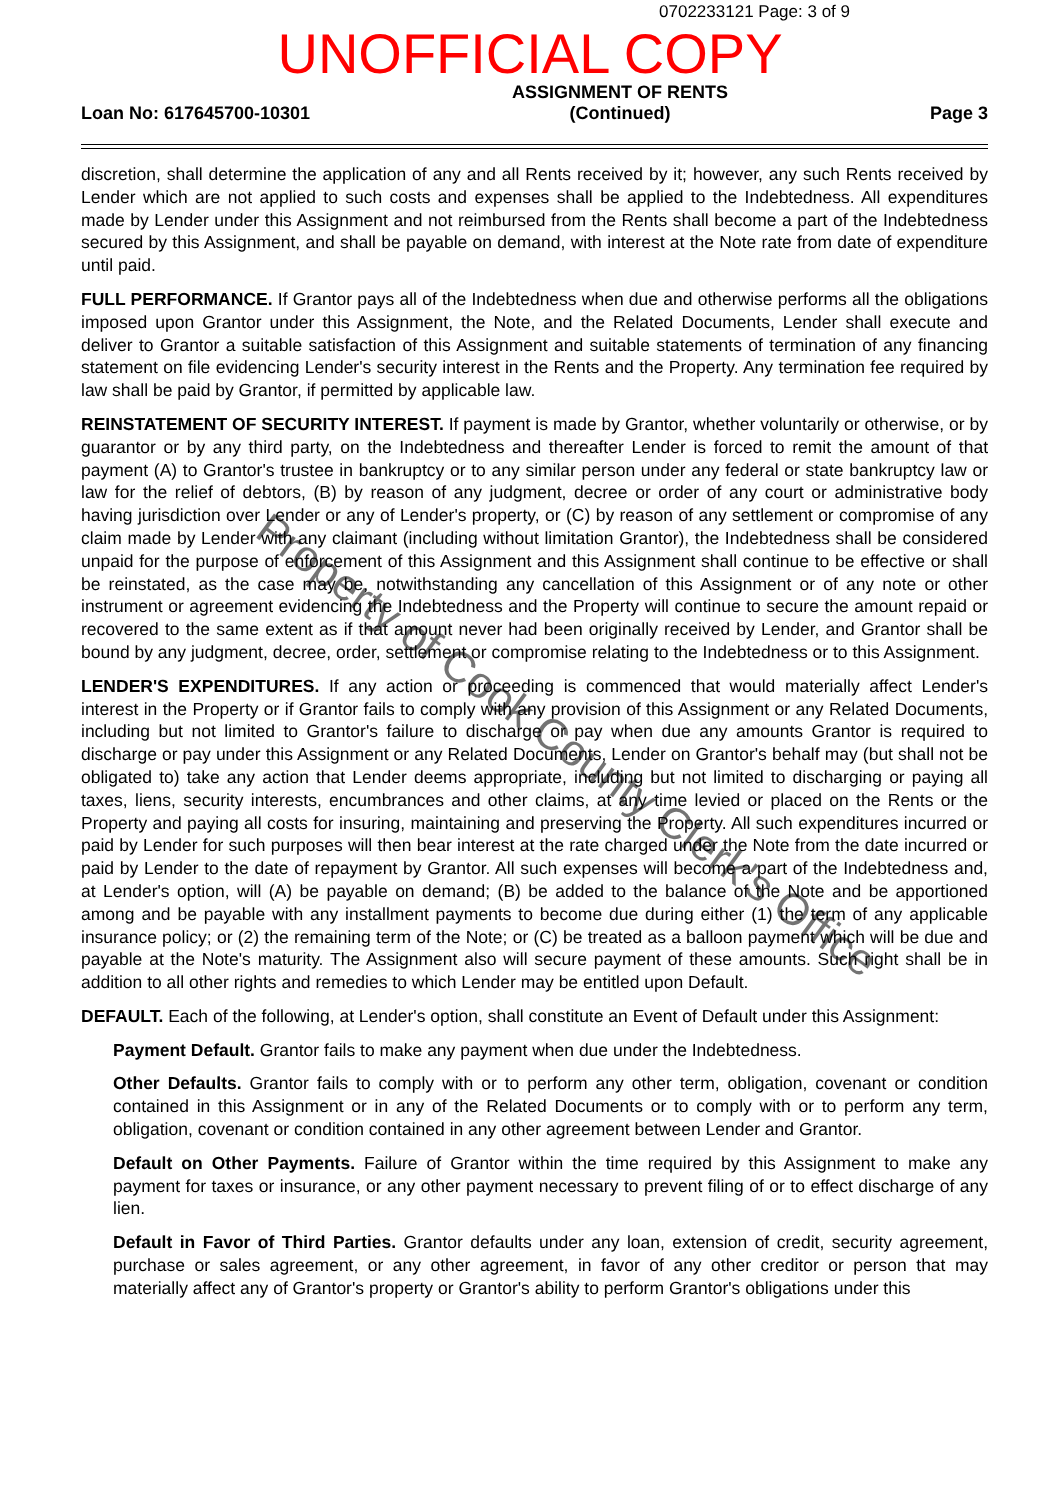0702233121 Page: 3 of 9
UNOFFICIAL COPY
Loan No: 617645700-10301 ASSIGNMENT OF RENTS
(Continued) Page 3
discretion, shall determine the application of any and all Rents received by it; however, any such Rents received by Lender which are not applied to such costs and expenses shall be applied to the Indebtedness. All expenditures made by Lender under this Assignment and not reimbursed from the Rents shall become a part of the Indebtedness secured by this Assignment, and shall be payable on demand, with interest at the Note rate from date of expenditure until paid.
FULL PERFORMANCE. If Grantor pays all of the Indebtedness when due and otherwise performs all the obligations imposed upon Grantor under this Assignment, the Note, and the Related Documents, Lender shall execute and deliver to Grantor a suitable satisfaction of this Assignment and suitable statements of termination of any financing statement on file evidencing Lender's security interest in the Rents and the Property. Any termination fee required by law shall be paid by Grantor, if permitted by applicable law.
REINSTATEMENT OF SECURITY INTEREST. If payment is made by Grantor, whether voluntarily or otherwise, or by guarantor or by any third party, on the Indebtedness and thereafter Lender is forced to remit the amount of that payment (A) to Grantor's trustee in bankruptcy or to any similar person under any federal or state bankruptcy law or law for the relief of debtors, (B) by reason of any judgment, decree or order of any court or administrative body having jurisdiction over Lender or any of Lender's property, or (C) by reason of any settlement or compromise of any claim made by Lender with any claimant (including without limitation Grantor), the Indebtedness shall be considered unpaid for the purpose of enforcement of this Assignment and this Assignment shall continue to be effective or shall be reinstated, as the case may be, notwithstanding any cancellation of this Assignment or of any note or other instrument or agreement evidencing the Indebtedness and the Property will continue to secure the amount repaid or recovered to the same extent as if that amount never had been originally received by Lender, and Grantor shall be bound by any judgment, decree, order, settlement or compromise relating to the Indebtedness or to this Assignment.
LENDER'S EXPENDITURES. If any action or proceeding is commenced that would materially affect Lender's interest in the Property or if Grantor fails to comply with any provision of this Assignment or any Related Documents, including but not limited to Grantor's failure to discharge or pay when due any amounts Grantor is required to discharge or pay under this Assignment or any Related Documents, Lender on Grantor's behalf may (but shall not be obligated to) take any action that Lender deems appropriate, including but not limited to discharging or paying all taxes, liens, security interests, encumbrances and other claims, at any time levied or placed on the Rents or the Property and paying all costs for insuring, maintaining and preserving the Property. All such expenditures incurred or paid by Lender for such purposes will then bear interest at the rate charged under the Note from the date incurred or paid by Lender to the date of repayment by Grantor. All such expenses will become a part of the Indebtedness and, at Lender's option, will (A) be payable on demand; (B) be added to the balance of the Note and be apportioned among and be payable with any installment payments to become due during either (1) the term of any applicable insurance policy; or (2) the remaining term of the Note; or (C) be treated as a balloon payment which will be due and payable at the Note's maturity. The Assignment also will secure payment of these amounts. Such right shall be in addition to all other rights and remedies to which Lender may be entitled upon Default.
DEFAULT. Each of the following, at Lender's option, shall constitute an Event of Default under this Assignment:
Payment Default. Grantor fails to make any payment when due under the Indebtedness.
Other Defaults. Grantor fails to comply with or to perform any other term, obligation, covenant or condition contained in this Assignment or in any of the Related Documents or to comply with or to perform any term, obligation, covenant or condition contained in any other agreement between Lender and Grantor.
Default on Other Payments. Failure of Grantor within the time required by this Assignment to make any payment for taxes or insurance, or any other payment necessary to prevent filing of or to effect discharge of any lien.
Default in Favor of Third Parties. Grantor defaults under any loan, extension of credit, security agreement, purchase or sales agreement, or any other agreement, in favor of any other creditor or person that may materially affect any of Grantor's property or Grantor's ability to perform Grantor's obligations under this
Property of Cook County Clerk's Office